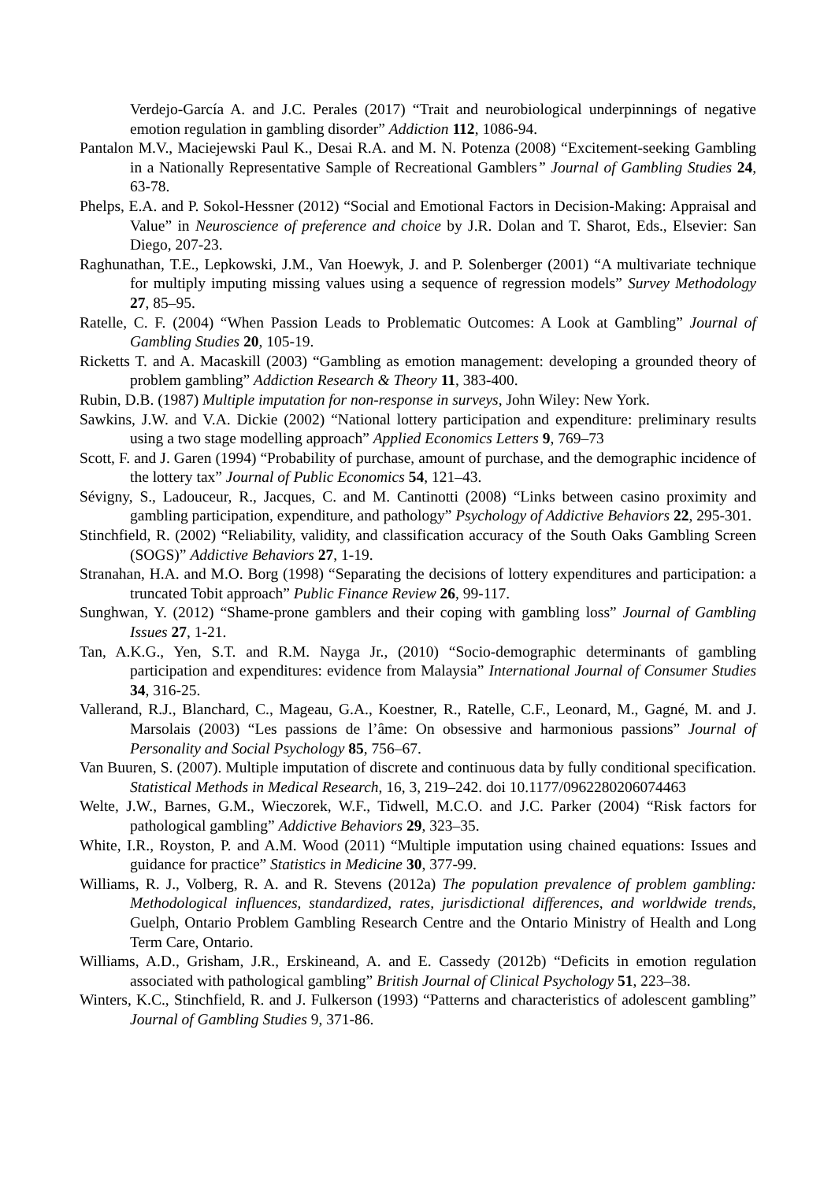Verdejo-García A. and J.C. Perales (2017) “Trait and neurobiological underpinnings of negative emotion regulation in gambling disorder” Addiction 112, 1086-94.
Pantalon M.V., Maciejewski Paul K., Desai R.A. and M. N. Potenza (2008) “Excitement-seeking Gambling in a Nationally Representative Sample of Recreational Gamblers” Journal of Gambling Studies 24, 63-78.
Phelps, E.A. and P. Sokol-Hessner (2012) “Social and Emotional Factors in Decision-Making: Appraisal and Value” in Neuroscience of preference and choice by J.R. Dolan and T. Sharot, Eds., Elsevier: San Diego, 207-23.
Raghunathan, T.E., Lepkowski, J.M., Van Hoewyk, J. and P. Solenberger (2001) “A multivariate technique for multiply imputing missing values using a sequence of regression models” Survey Methodology 27, 85–95.
Ratelle, C. F. (2004) “When Passion Leads to Problematic Outcomes: A Look at Gambling” Journal of Gambling Studies 20, 105-19.
Ricketts T. and A. Macaskill (2003) “Gambling as emotion management: developing a grounded theory of problem gambling” Addiction Research & Theory 11, 383-400.
Rubin, D.B. (1987) Multiple imputation for non-response in surveys, John Wiley: New York.
Sawkins, J.W. and V.A. Dickie (2002) “National lottery participation and expenditure: preliminary results using a two stage modelling approach” Applied Economics Letters 9, 769–73
Scott, F. and J. Garen (1994) “Probability of purchase, amount of purchase, and the demographic incidence of the lottery tax” Journal of Public Economics 54, 121–43.
Sévigny, S., Ladouceur, R., Jacques, C. and M. Cantinotti (2008) “Links between casino proximity and gambling participation, expenditure, and pathology” Psychology of Addictive Behaviors 22, 295-301.
Stinchfield, R. (2002) “Reliability, validity, and classification accuracy of the South Oaks Gambling Screen (SOGS)” Addictive Behaviors 27, 1-19.
Stranahan, H.A. and M.O. Borg (1998) “Separating the decisions of lottery expenditures and participation: a truncated Tobit approach” Public Finance Review 26, 99-117.
Sunghwan, Y. (2012) “Shame-prone gamblers and their coping with gambling loss” Journal of Gambling Issues 27, 1-21.
Tan, A.K.G., Yen, S.T. and R.M. Nayga Jr., (2010) “Socio-demographic determinants of gambling participation and expenditures: evidence from Malaysia” International Journal of Consumer Studies 34, 316-25.
Vallerand, R.J., Blanchard, C., Mageau, G.A., Koestner, R., Ratelle, C.F., Leonard, M., Gagné, M. and J. Marsolais (2003) “Les passions de l’âme: On obsessive and harmonious passions” Journal of Personality and Social Psychology 85, 756–67.
Van Buuren, S. (2007). Multiple imputation of discrete and continuous data by fully conditional specification. Statistical Methods in Medical Research, 16, 3, 219–242. doi 10.1177/0962280206074463
Welte, J.W., Barnes, G.M., Wieczorek, W.F., Tidwell, M.C.O. and J.C. Parker (2004) “Risk factors for pathological gambling” Addictive Behaviors 29, 323–35.
White, I.R., Royston, P. and A.M. Wood (2011) “Multiple imputation using chained equations: Issues and guidance for practice” Statistics in Medicine 30, 377-99.
Williams, R. J., Volberg, R. A. and R. Stevens (2012a) The population prevalence of problem gambling: Methodological influences, standardized, rates, jurisdictional differences, and worldwide trends, Guelph, Ontario Problem Gambling Research Centre and the Ontario Ministry of Health and Long Term Care, Ontario.
Williams, A.D., Grisham, J.R., Erskineand, A. and E. Cassedy (2012b) “Deficits in emotion regulation associated with pathological gambling” British Journal of Clinical Psychology 51, 223–38.
Winters, K.C., Stinchfield, R. and J. Fulkerson (1993) “Patterns and characteristics of adolescent gambling” Journal of Gambling Studies 9, 371-86.